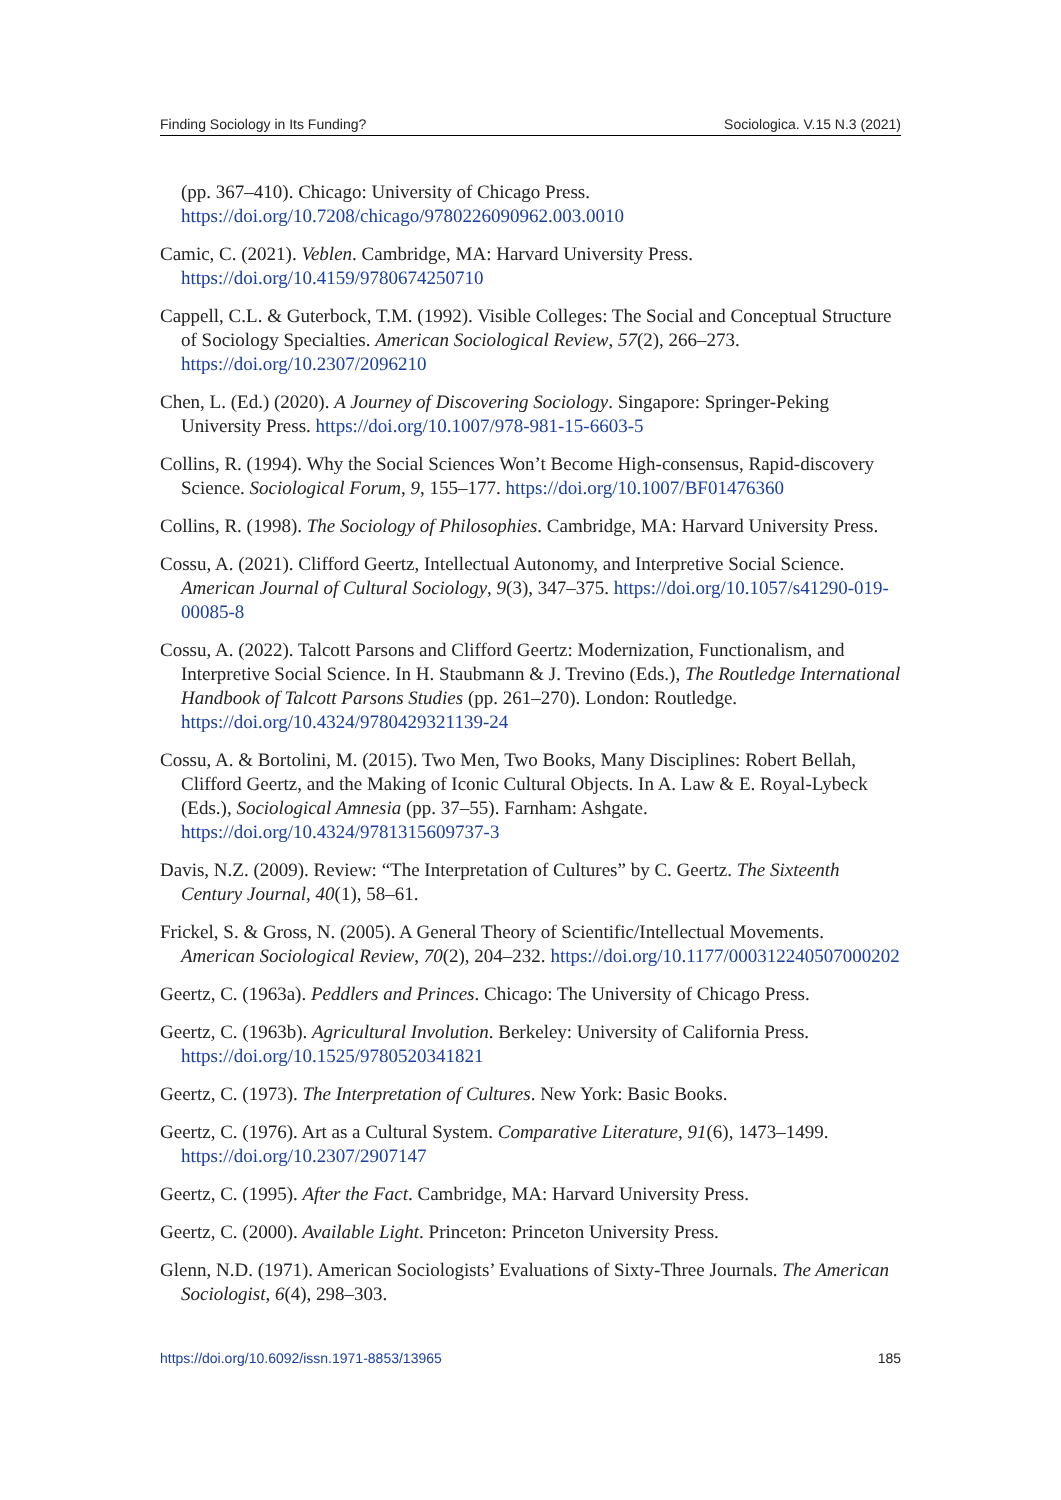Finding Sociology in Its Funding? Sociologica. V.15 N.3 (2021)
(pp. 367–410). Chicago: University of Chicago Press. https://doi.org/10.7208/chicago/9780226090962.003.0010
Camic, C. (2021). Veblen. Cambridge, MA: Harvard University Press. https://doi.org/10.4159/9780674250710
Cappell, C.L. & Guterbock, T.M. (1992). Visible Colleges: The Social and Conceptual Structure of Sociology Specialties. American Sociological Review, 57(2), 266–273. https://doi.org/10.2307/2096210
Chen, L. (Ed.) (2020). A Journey of Discovering Sociology. Singapore: Springer-Peking University Press. https://doi.org/10.1007/978-981-15-6603-5
Collins, R. (1994). Why the Social Sciences Won’t Become High-consensus, Rapid-discovery Science. Sociological Forum, 9, 155–177. https://doi.org/10.1007/BF01476360
Collins, R. (1998). The Sociology of Philosophies. Cambridge, MA: Harvard University Press.
Cossu, A. (2021). Clifford Geertz, Intellectual Autonomy, and Interpretive Social Science. American Journal of Cultural Sociology, 9(3), 347–375. https://doi.org/10.1057/s41290-019-00085-8
Cossu, A. (2022). Talcott Parsons and Clifford Geertz: Modernization, Functionalism, and Interpretive Social Science. In H. Staubmann & J. Trevino (Eds.), The Routledge International Handbook of Talcott Parsons Studies (pp. 261–270). London: Routledge. https://doi.org/10.4324/9780429321139-24
Cossu, A. & Bortolini, M. (2015). Two Men, Two Books, Many Disciplines: Robert Bellah, Clifford Geertz, and the Making of Iconic Cultural Objects. In A. Law & E. Royal-Lybeck (Eds.), Sociological Amnesia (pp. 37–55). Farnham: Ashgate. https://doi.org/10.4324/9781315609737-3
Davis, N.Z. (2009). Review: “The Interpretation of Cultures” by C. Geertz. The Sixteenth Century Journal, 40(1), 58–61.
Frickel, S. & Gross, N. (2005). A General Theory of Scientific/Intellectual Movements. American Sociological Review, 70(2), 204–232. https://doi.org/10.1177/000312240507000202
Geertz, C. (1963a). Peddlers and Princes. Chicago: The University of Chicago Press.
Geertz, C. (1963b). Agricultural Involution. Berkeley: University of California Press. https://doi.org/10.1525/9780520341821
Geertz, C. (1973). The Interpretation of Cultures. New York: Basic Books.
Geertz, C. (1976). Art as a Cultural System. Comparative Literature, 91(6), 1473–1499. https://doi.org/10.2307/2907147
Geertz, C. (1995). After the Fact. Cambridge, MA: Harvard University Press.
Geertz, C. (2000). Available Light. Princeton: Princeton University Press.
Glenn, N.D. (1971). American Sociologists’ Evaluations of Sixty-Three Journals. The American Sociologist, 6(4), 298–303.
https://doi.org/10.6092/issn.1971-8853/13965 185